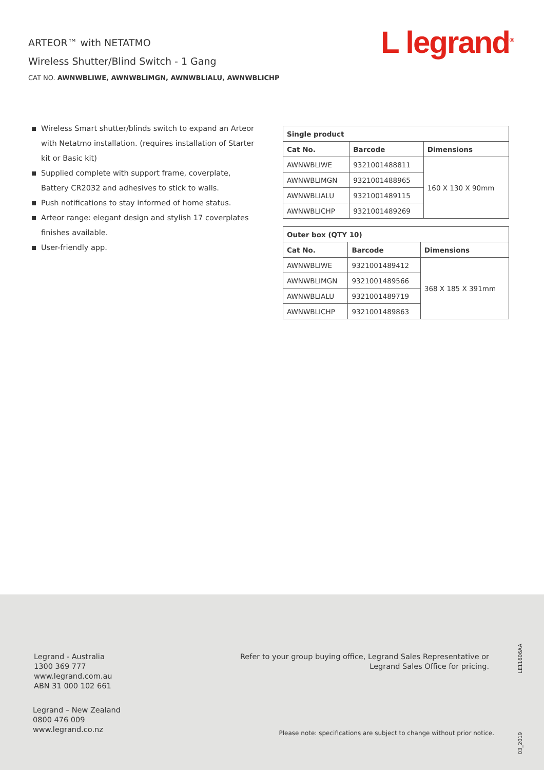ARTEOR™ with NETATMO
Wireless Shutter/Blind Switch - 1 Gang
CAT NO. AWNWBLIWE, AWNWBLIMGN, AWNWBLIALU, AWNWBLICHP
L legrand<sup>®</sup>
Wireless Smart shutter/blinds switch to expand an Arteor with Netatmo installation. (requires installation of Starter kit or Basic kit)
Supplied complete with support frame, coverplate, Battery CR2032 and adhesives to stick to walls.
Push notifications to stay informed of home status.
Arteor range: elegant design and stylish 17 coverplates finishes available.
User-friendly app.
| Single product | | |
| --- | --- | --- |
| Cat No. | Barcode | Dimensions |
| AWNWBLIWE | 9321001488811 | 160 X 130 X 90mm |
| AWNWBLIMGN | 9321001488965 | |
| AWNWBLIALU | 9321001489115 | |
| AWNWBLICHP | 9321001489269 | |
| Outer box (QTY 10) | | |
| --- | --- | --- |
| Cat No. | Barcode | Dimensions |
| AWNWBLIWE | 9321001489412 | 368 X 185 X 391mm |
| AWNWBLIMGN | 9321001489566 | |
| AWNWBLIALU | 9321001489719 | |
| AWNWBLICHP | 9321001489863 | |
Legrand - Australia
1300 369 777
www.legrand.com.au
ABN 31 000 102 661
Legrand – New Zealand
0800 476 009
www.legrand.co.nz
Refer to your group buying office, Legrand Sales Representative or
Legrand Sales Office for pricing.
Please note: specifications are subject to change without prior notice.
LE11606AA
03_2019